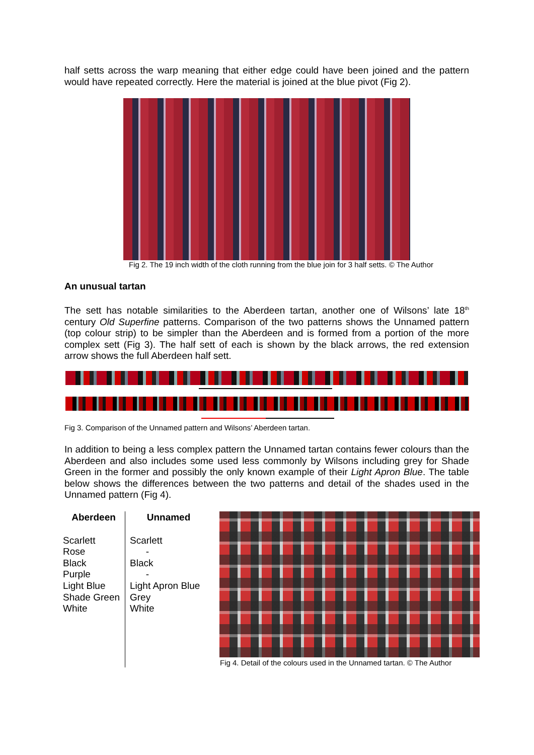half setts across the warp meaning that either edge could have been joined and the pattern would have repeated correctly. Here the material is joined at the blue pivot (Fig 2).
Fig 2. The 19 inch width of the cloth running from the blue join for 3 half setts. © The Author
An unusual tartan
The sett has notable similarities to the Aberdeen tartan, another one of Wilsons’ late 18<sup>th</sup> century Old Superfine patterns. Comparison of the two patterns shows the Unnamed pattern (top colour strip) to be simpler than the Aberdeen and is formed from a portion of the more complex sett (Fig 3). The half sett of each is shown by the black arrows, the red extension arrow shows the full Aberdeen half sett.
Fig 3. Comparison of the Unnamed pattern and Wilsons’ Aberdeen tartan.
In addition to being a less complex pattern the Unnamed tartan contains fewer colours than the Aberdeen and also includes some used less commonly by Wilsons including grey for Shade Green in the former and possibly the only known example of their Light Apron Blue. The table below shows the differences between the two patterns and detail of the shades used in the Unnamed pattern (Fig 4).
| Aberdeen | Unnamed |
| --- | --- |
| Scarlett Rose Black Purple Light Blue Shade Green White | Scarlett - Black - Light Apron Blue Grey White |
Fig 4. Detail of the colours used in the Unnamed tartan. © The Author